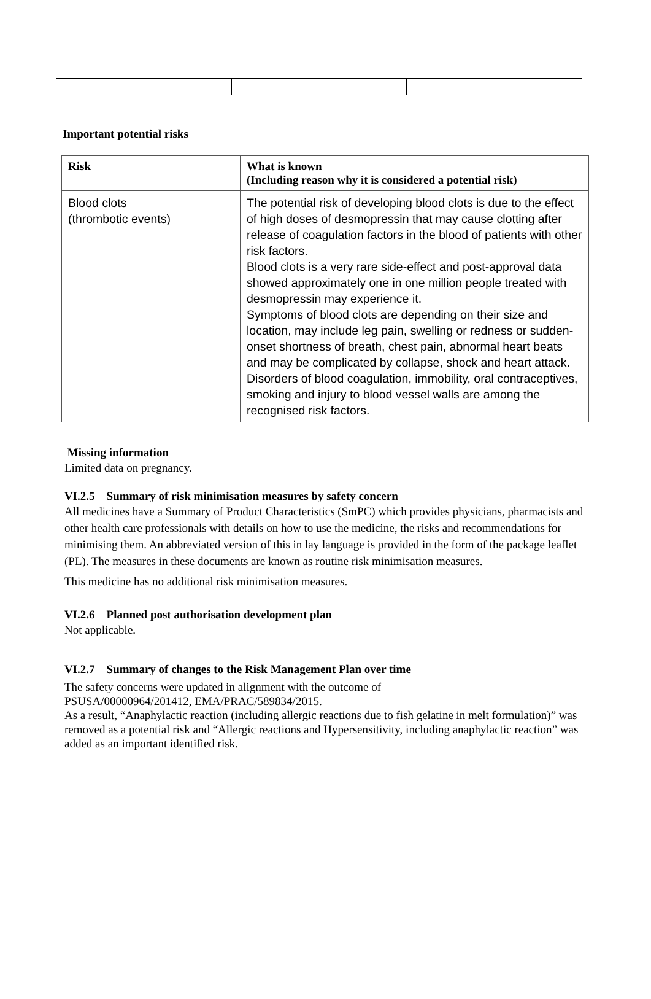Important potential risks
| Risk | What is known (Including reason why it is considered a potential risk) |
| --- | --- |
| Blood clots (thrombotic events) | The potential risk of developing blood clots is due to the effect of high doses of desmopressin that may cause clotting after release of coagulation factors in the blood of patients with other risk factors. Blood clots is a very rare side-effect and post-approval data showed approximately one in one million people treated with desmopressin may experience it. Symptoms of blood clots are depending on their size and location, may include leg pain, swelling or redness or sudden-onset shortness of breath, chest pain, abnormal heart beats and may be complicated by collapse, shock and heart attack. Disorders of blood coagulation, immobility, oral contraceptives, smoking and injury to blood vessel walls are among the recognised risk factors. |
Missing information
Limited data on pregnancy.
VI.2.5 Summary of risk minimisation measures by safety concern
All medicines have a Summary of Product Characteristics (SmPC) which provides physicians, pharmacists and other health care professionals with details on how to use the medicine, the risks and recommendations for minimising them. An abbreviated version of this in lay language is provided in the form of the package leaflet (PL). The measures in these documents are known as routine risk minimisation measures.
This medicine has no additional risk minimisation measures.
VI.2.6 Planned post authorisation development plan
Not applicable.
VI.2.7 Summary of changes to the Risk Management Plan over time
The safety concerns were updated in alignment with the outcome of
PSUSA/00000964/201412, EMA/PRAC/589834/2015.
As a result, “Anaphylactic reaction (including allergic reactions due to fish gelatine in melt formulation)” was removed as a potential risk and “Allergic reactions and Hypersensitivity, including anaphylactic reaction” was added as an important identified risk.